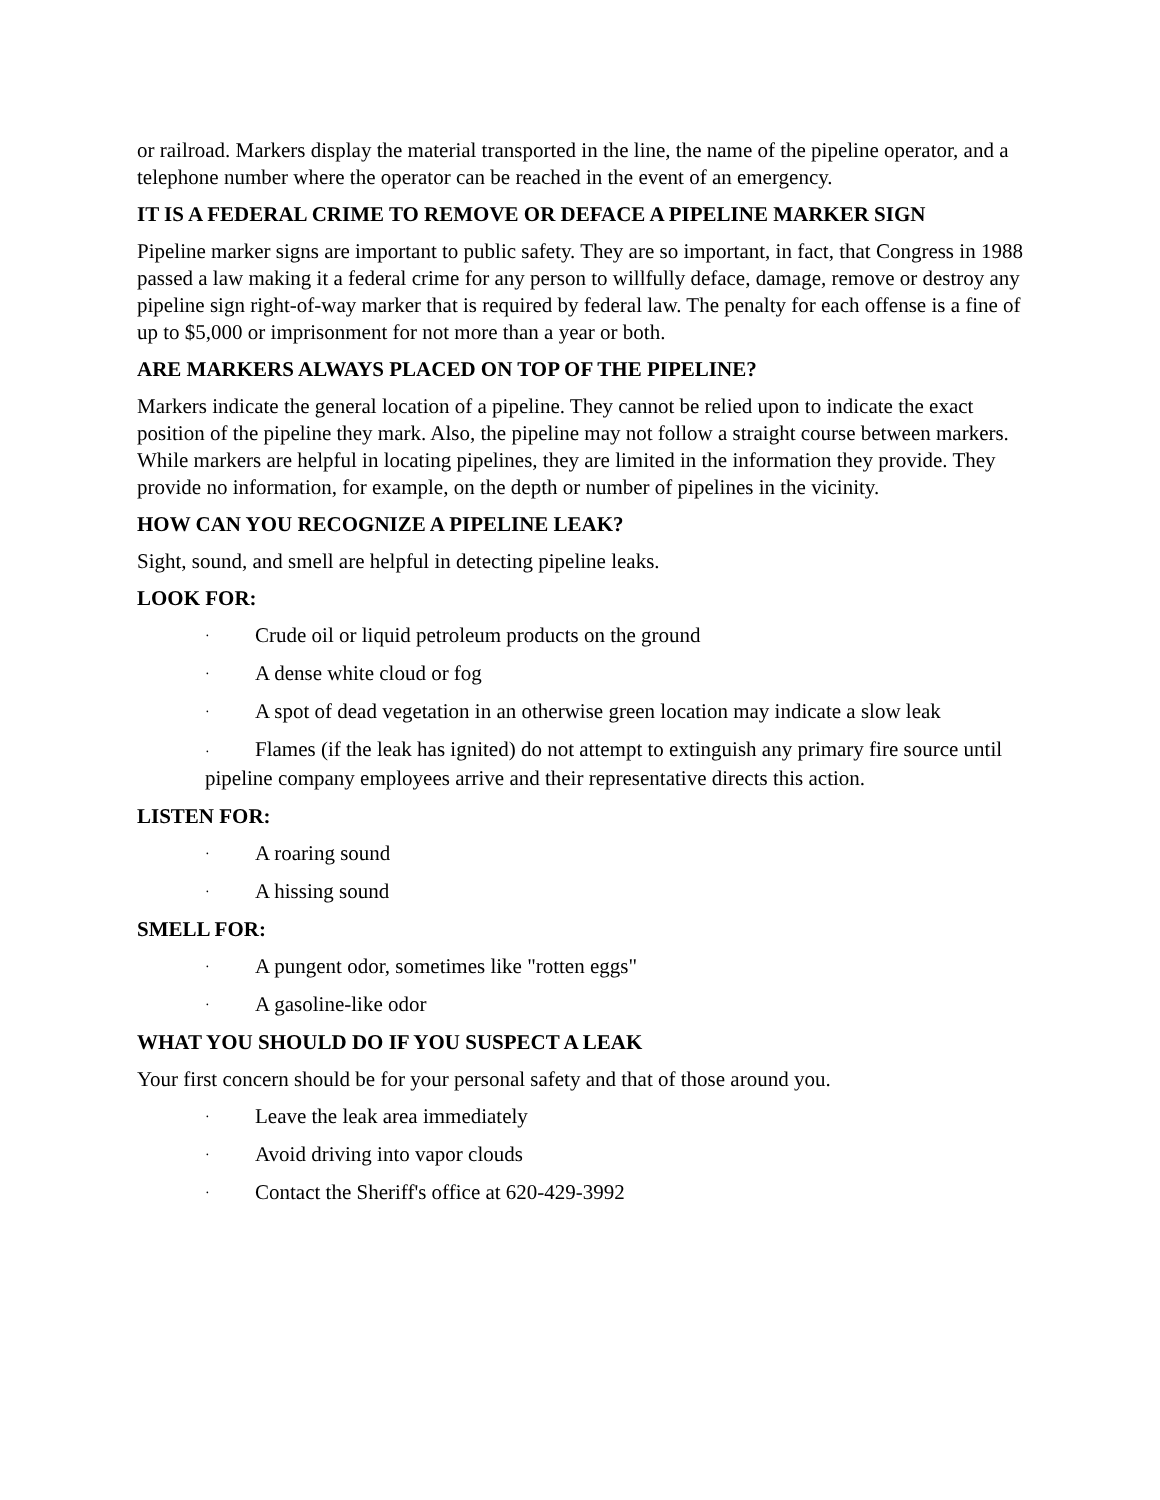or railroad. Markers display the material transported in the line, the name of the pipeline operator, and a telephone number where the operator can be reached in the event of an emergency.
IT IS A FEDERAL CRIME TO REMOVE OR DEFACE A PIPELINE MARKER SIGN
Pipeline marker signs are important to public safety. They are so important, in fact, that Congress in 1988 passed a law making it a federal crime for any person to willfully deface, damage, remove or destroy any pipeline sign right-of-way marker that is required by federal law. The penalty for each offense is a fine of up to $5,000 or imprisonment for not more than a year or both.
ARE MARKERS ALWAYS PLACED ON TOP OF THE PIPELINE?
Markers indicate the general location of a pipeline. They cannot be relied upon to indicate the exact position of the pipeline they mark. Also, the pipeline may not follow a straight course between markers. While markers are helpful in locating pipelines, they are limited in the information they provide. They provide no information, for example, on the depth or number of pipelines in the vicinity.
HOW CAN YOU RECOGNIZE A PIPELINE LEAK?
Sight, sound, and smell are helpful in detecting pipeline leaks.
LOOK FOR:
· Crude oil or liquid petroleum products on the ground
· A dense white cloud or fog
· A spot of dead vegetation in an otherwise green location may indicate a slow leak
· Flames (if the leak has ignited) do not attempt to extinguish any primary fire source until pipeline company employees arrive and their representative directs this action.
LISTEN FOR:
· A roaring sound
· A hissing sound
SMELL FOR:
· A pungent odor, sometimes like "rotten eggs"
· A gasoline-like odor
WHAT YOU SHOULD DO IF YOU SUSPECT A LEAK
Your first concern should be for your personal safety and that of those around you.
· Leave the leak area immediately
· Avoid driving into vapor clouds
· Contact the Sheriff's office at 620-429-3992